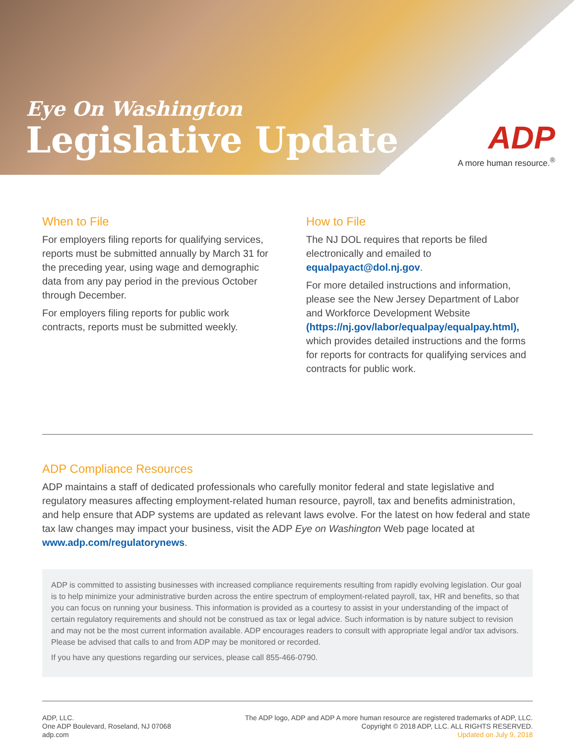Eye On Washington
Legislative Update
ADP
A more human resource.<sup>®</sup>
When to File
For employers filing reports for qualifying services, reports must be submitted annually by March 31 for the preceding year, using wage and demographic data from any pay period in the previous October through December.
For employers filing reports for public work contracts, reports must be submitted weekly.
How to File
The NJ DOL requires that reports be filed electronically and emailed to equalpayact@dol.nj.gov.
For more detailed instructions and information, please see the New Jersey Department of Labor and Workforce Development Website (https://nj.gov/labor/equalpay/equalpay.html), which provides detailed instructions and the forms for reports for contracts for qualifying services and contracts for public work.
ADP Compliance Resources
ADP maintains a staff of dedicated professionals who carefully monitor federal and state legislative and regulatory measures affecting employment-related human resource, payroll, tax and benefits administration, and help ensure that ADP systems are updated as relevant laws evolve. For the latest on how federal and state tax law changes may impact your business, visit the ADP Eye on Washington Web page located at www.adp.com/regulatorynews.
ADP is committed to assisting businesses with increased compliance requirements resulting from rapidly evolving legislation. Our goal is to help minimize your administrative burden across the entire spectrum of employment-related payroll, tax, HR and benefits, so that you can focus on running your business. This information is provided as a courtesy to assist in your understanding of the impact of certain regulatory requirements and should not be construed as tax or legal advice. Such information is by nature subject to revision and may not be the most current information available. ADP encourages readers to consult with appropriate legal and/or tax advisors. Please be advised that calls to and from ADP may be monitored or recorded.
If you have any questions regarding our services, please call 855-466-0790.
ADP, LLC.
One ADP Boulevard, Roseland, NJ 07068
adp.com
The ADP logo, ADP and ADP A more human resource are registered trademarks of ADP, LLC.
Copyright © 2018 ADP, LLC. ALL RIGHTS RESERVED.
Updated on July 9, 2018